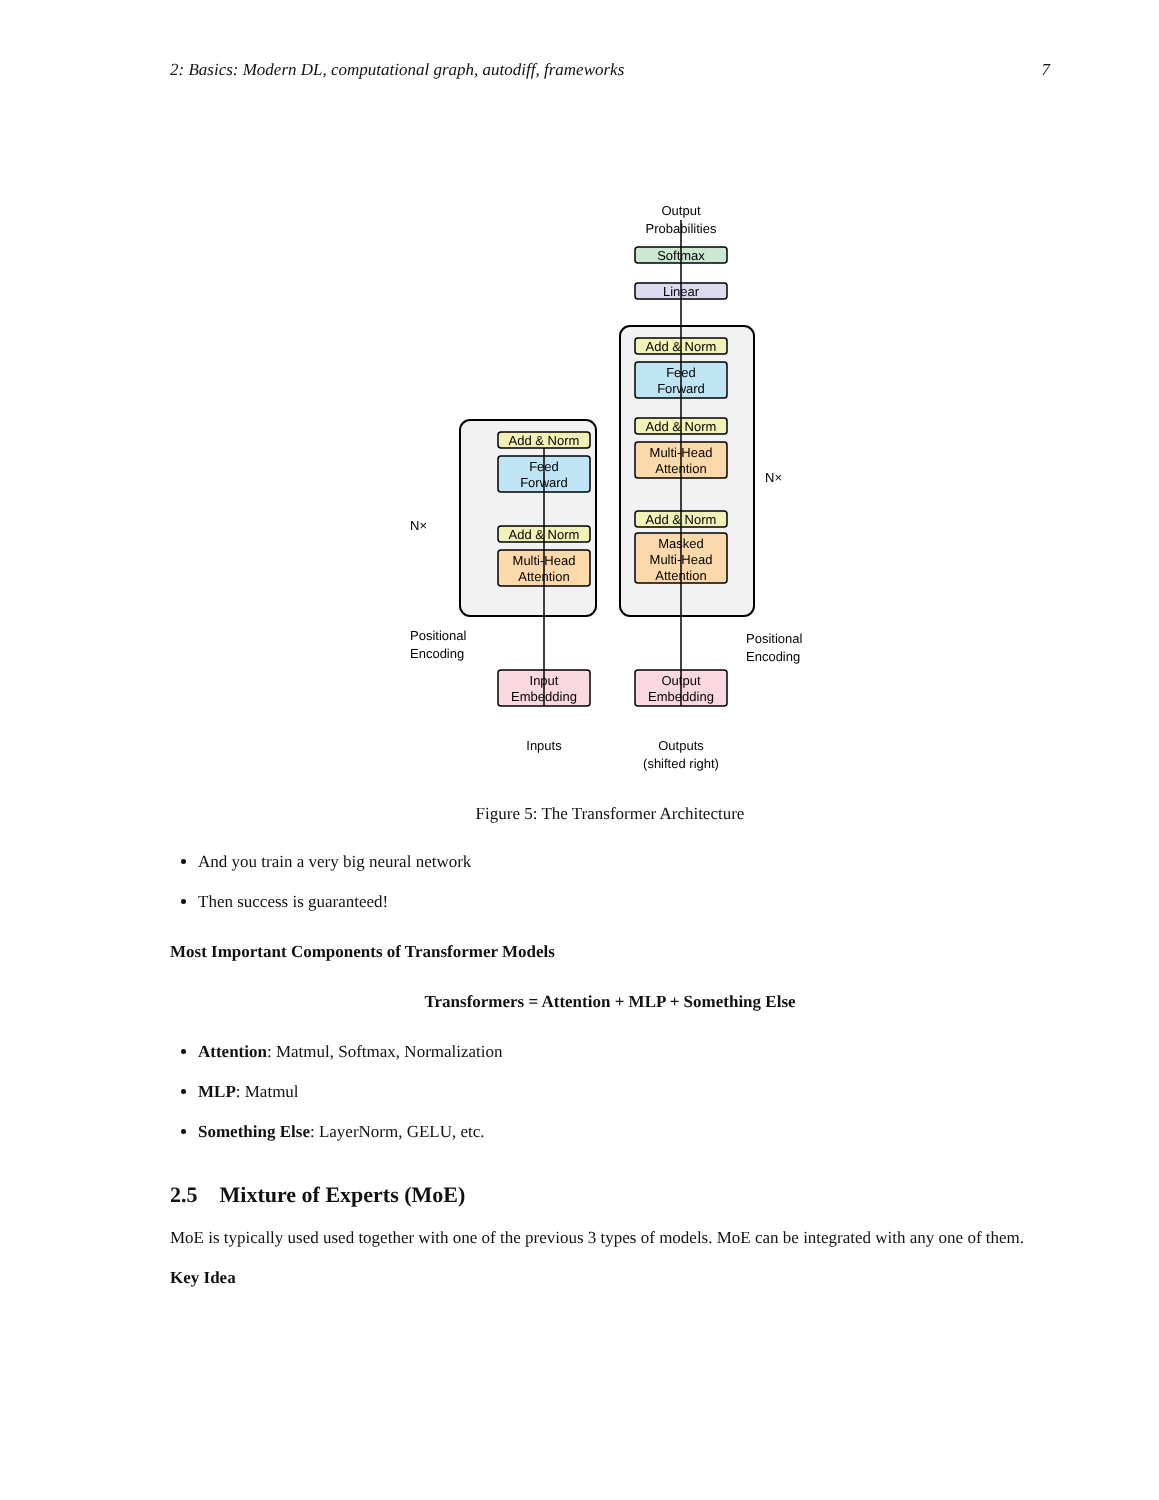2: Basics: Modern DL, computational graph, autodiff, frameworks 7
Output
Probabilities
Softmax
Linear
Add & Norm
Feed
Forward
Add & Norm
Multi-Head
Attention
Add & Norm
Masked
Multi-Head
Attention
Output
Embedding
Add & Norm
Feed
Forward
Add & Norm
Multi-Head
Attention
Input
Embedding
N×
N×
Positional
Encoding
Positional
Encoding
Inputs
Outputs
(shifted right)
Figure 5: The Transformer Architecture
And you train a very big neural network
Then success is guaranteed!
Most Important Components of Transformer Models
Transformers = Attention + MLP + Something Else
Attention: Matmul, Softmax, Normalization
MLP: Matmul
Something Else: LayerNorm, GELU, etc.
2.5 Mixture of Experts (MoE)
MoE is typically used used together with one of the previous 3 types of models. MoE can be integrated with any one of them.
Key Idea